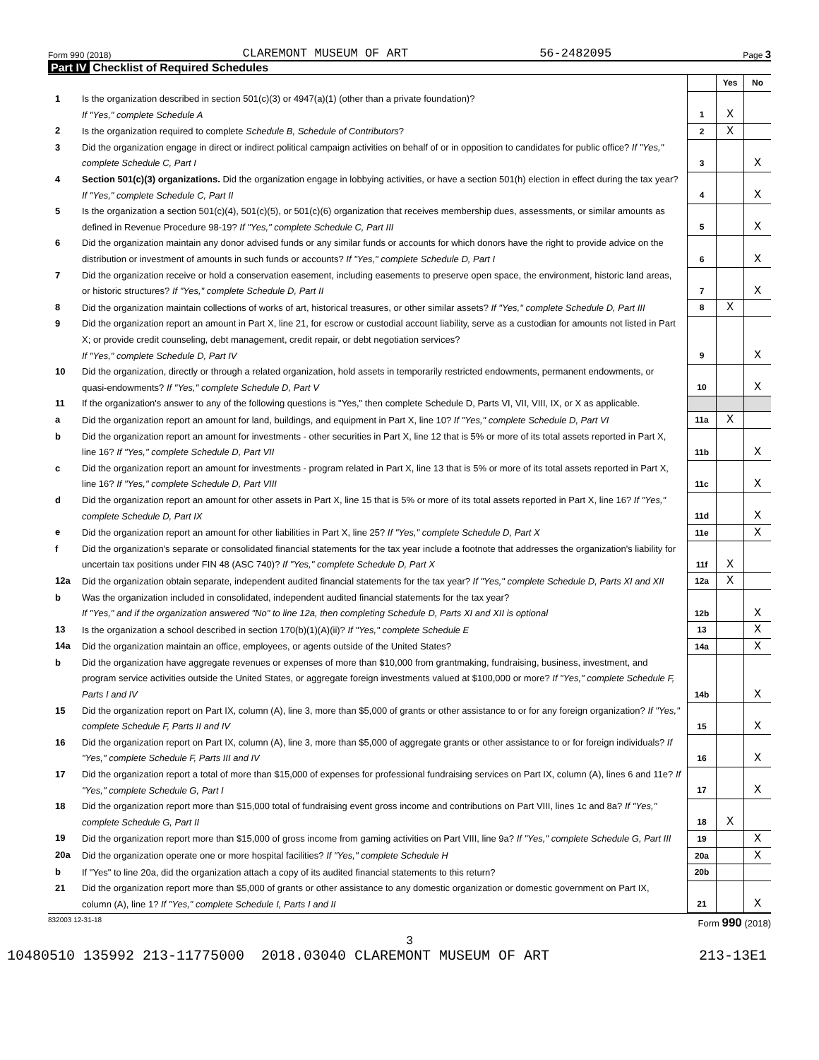Form 990 (2018) CLAREMONT MUSEUM OF ART 56-2482095 Page 3
Part IV Checklist of Required Schedules
| | | | Yes | No |
| 1 | Is the organization described in section 501(c)(3) or 4947(a)(1) (other than a private foundation)? If "Yes," complete Schedule A | 1 | X | |
| 2 | Is the organization required to complete Schedule B, Schedule of Contributors ? | 2 | X | |
| 3 | Did the organization engage in direct or indirect political campaign activities on behalf of or in opposition to candidates for public office? If "Yes," complete Schedule C, Part I | 3 | | X |
| 4 | Section 501(c)(3) organizations. Did the organization engage in lobbying activities, or have a section 501(h) election in effect during the tax year? If "Yes," complete Schedule C, Part II | 4 | | X |
| 5 | Is the organization a section 501(c)(4), 501(c)(5), or 501(c)(6) organization that receives membership dues, assessments, or similar amounts as defined in Revenue Procedure 98-19? If "Yes," complete Schedule C, Part III | 5 | | X |
| 6 | Did the organization maintain any donor advised funds or any similar funds or accounts for which donors have the right to provide advice on the distribution or investment of amounts in such funds or accounts? If "Yes," complete Schedule D, Part I | 6 | | X |
| 7 | Did the organization receive or hold a conservation easement, including easements to preserve open space, the environment, historic land areas, or historic structures? If "Yes," complete Schedule D, Part II | 7 | | X |
| 8 | Did the organization maintain collections of works of art, historical treasures, or other similar assets? If "Yes," complete Schedule D, Part III | 8 | X | |
| 9 | Did the organization report an amount in Part X, line 21, for escrow or custodial account liability, serve as a custodian for amounts not listed in Part X; or provide credit counseling, debt management, credit repair, or debt negotiation services? If "Yes," complete Schedule D, Part IV | 9 | | X |
| 10 | Did the organization, directly or through a related organization, hold assets in temporarily restricted endowments, permanent endowments, or quasi-endowments? If "Yes," complete Schedule D, Part V | 10 | | X |
| 11 | If the organization's answer to any of the following questions is "Yes," then complete Schedule D, Parts VI, VII, VIII, IX, or X as applicable. | | | |
| a | Did the organization report an amount for land, buildings, and equipment in Part X, line 10? If "Yes," complete Schedule D, Part VI | 11a | X | |
| b | Did the organization report an amount for investments - other securities in Part X, line 12 that is 5% or more of its total assets reported in Part X, line 16? If "Yes," complete Schedule D, Part VII | 11b | | X |
| c | Did the organization report an amount for investments - program related in Part X, line 13 that is 5% or more of its total assets reported in Part X, line 16? If "Yes," complete Schedule D, Part VIII | 11c | | X |
| d | Did the organization report an amount for other assets in Part X, line 15 that is 5% or more of its total assets reported in Part X, line 16? If "Yes," complete Schedule D, Part IX | 11d | | X |
| e | Did the organization report an amount for other liabilities in Part X, line 25? If "Yes," complete Schedule D, Part X | 11e | | X |
| f | Did the organization's separate or consolidated financial statements for the tax year include a footnote that addresses the organization's liability for uncertain tax positions under FIN 48 (ASC 740)? If "Yes," complete Schedule D, Part X | 11f | X | |
| 12a | Did the organization obtain separate, independent audited financial statements for the tax year? If "Yes," complete Schedule D, Parts XI and XII | 12a | X | |
| b | Was the organization included in consolidated, independent audited financial statements for the tax year? If "Yes," and if the organization answered "No" to line 12a, then completing Schedule D, Parts XI and XII is optional | 12b | | X |
| 13 | Is the organization a school described in section 170(b)(1)(A)(ii)? If "Yes," complete Schedule E | 13 | | X |
| 14a | Did the organization maintain an office, employees, or agents outside of the United States? | 14a | | X |
| b | Did the organization have aggregate revenues or expenses of more than $10,000 from grantmaking, fundraising, business, investment, and program service activities outside the United States, or aggregate foreign investments valued at $100,000 or more? If "Yes," complete Schedule F, Parts I and IV | 14b | | X |
| 15 | Did the organization report on Part IX, column (A), line 3, more than $5,000 of grants or other assistance to or for any foreign organization? If "Yes," complete Schedule F, Parts II and IV | 15 | | X |
| 16 | Did the organization report on Part IX, column (A), line 3, more than $5,000 of aggregate grants or other assistance to or for foreign individuals? If "Yes," complete Schedule F, Parts III and IV | 16 | | X |
| 17 | Did the organization report a total of more than $15,000 of expenses for professional fundraising services on Part IX, column (A), lines 6 and 11e? If "Yes," complete Schedule G, Part I | 17 | | X |
| 18 | Did the organization report more than $15,000 total of fundraising event gross income and contributions on Part VIII, lines 1c and 8a? If "Yes," complete Schedule G, Part II | 18 | X | |
| 19 | Did the organization report more than $15,000 of gross income from gaming activities on Part VIII, line 9a? If "Yes," complete Schedule G, Part III | 19 | | X |
| 20a | Did the organization operate one or more hospital facilities? If "Yes," complete Schedule H | 20a | | X |
| b | If "Yes" to line 20a, did the organization attach a copy of its audited financial statements to this return? | 20b | | |
| 21 | Did the organization report more than $5,000 of grants or other assistance to any domestic organization or domestic government on Part IX, column (A), line 1? If "Yes," complete Schedule I, Parts I and II | 21 | | X |
832003 12-31-18 Form 990 (2018)
3
10480510 135992 213-11775000 2018.03040 CLAREMONT MUSEUM OF ART 213-13E1